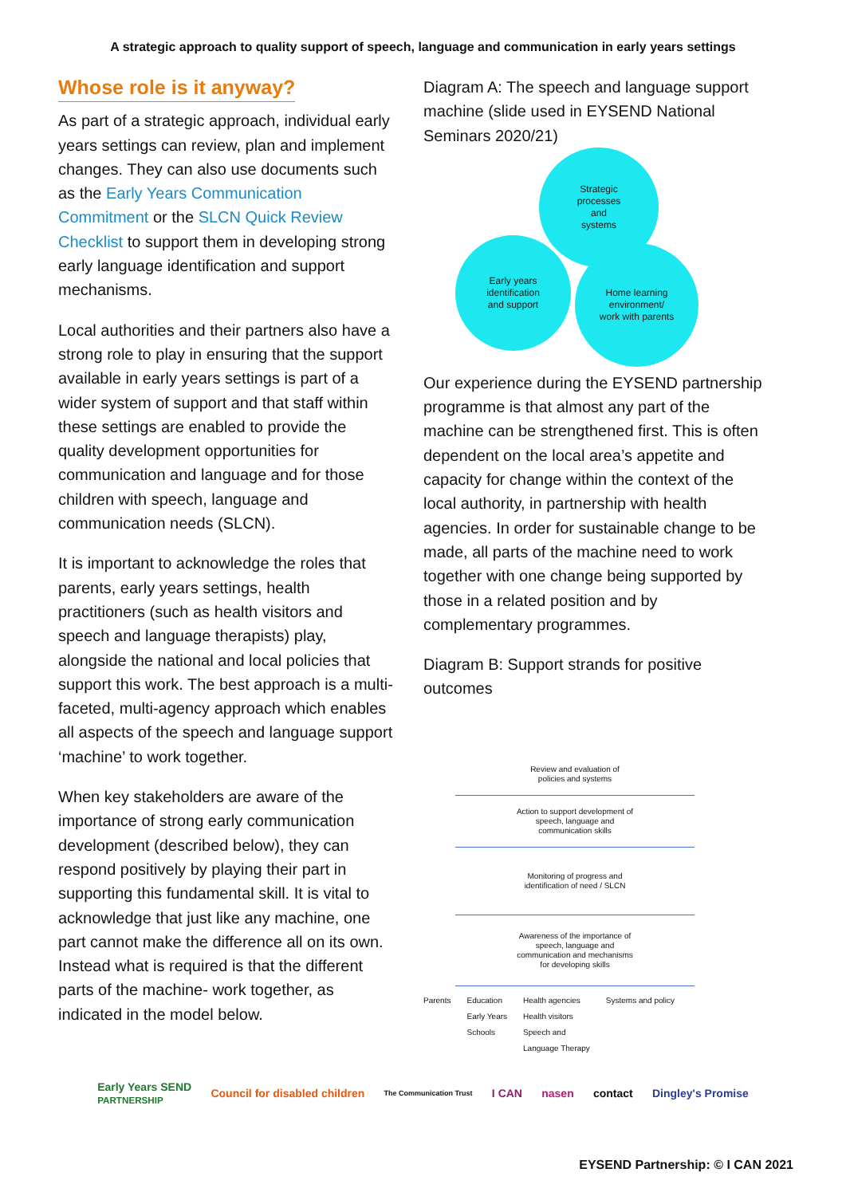A strategic approach to quality support of speech, language and communication in early years settings
Whose role is it anyway?
As part of a strategic approach, individual early years settings can review, plan and implement changes. They can also use documents such as the Early Years Communication Commitment or the SLCN Quick Review Checklist to support them in developing strong early language identification and support mechanisms.
Local authorities and their partners also have a strong role to play in ensuring that the support available in early years settings is part of a wider system of support and that staff within these settings are enabled to provide the quality development opportunities for communication and language and for those children with speech, language and communication needs (SLCN).
It is important to acknowledge the roles that parents, early years settings, health practitioners (such as health visitors and speech and language therapists) play, alongside the national and local policies that support this work. The best approach is a multi-faceted, multi-agency approach which enables all aspects of the speech and language support ‘machine’ to work together.
When key stakeholders are aware of the importance of strong early communication development (described below), they can respond positively by playing their part in supporting this fundamental skill. It is vital to acknowledge that just like any machine, one part cannot make the difference all on its own. Instead what is required is that the different parts of the machine- work together, as indicated in the model below.
Diagram A: The speech and language support machine (slide used in EYSEND National Seminars 2020/21)
Strategic
processes
and
systems
Early years
identification
and support
Home learning
environment/
work with parents
Our experience during the EYSEND partnership programme is that almost any part of the machine can be strengthened first. This is often dependent on the local area’s appetite and capacity for change within the context of the local authority, in partnership with health agencies. In order for sustainable change to be made, all parts of the machine need to work together with one change being supported by those in a related position and by complementary programmes.
Diagram B: Support strands for positive outcomes
Review and evaluation of
policies and systems
Action to support development of
speech, language and
communication skills
Monitoring of progress and
identification of need / SLCN
Awareness of the importance of
speech, language and
communication and mechanisms
for developing skills
Parents Education
Early Years
Schools Health agencies
Health visitors
Speech and
Language Therapy Systems and policy
Early Years SEND
PARTNERSHIP Council for disabled children The Communication Trust I CAN nasen contact Dingley's Promise
EYSEND Partnership: © I CAN 2021